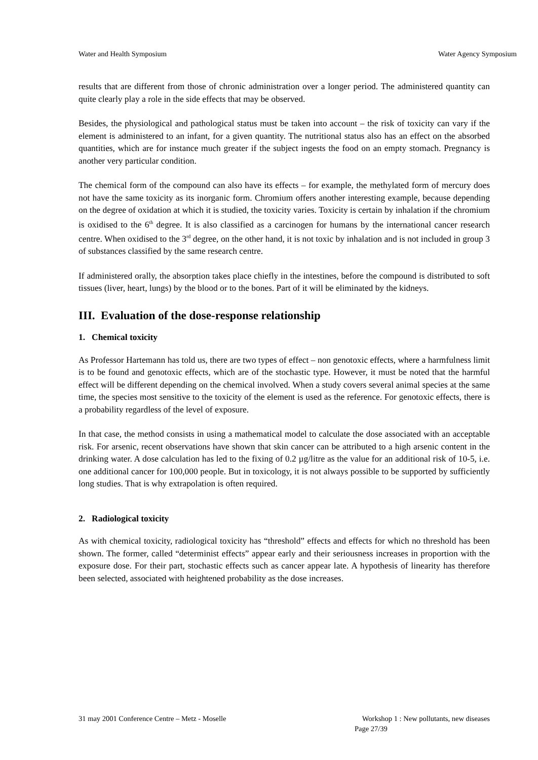Water and Health Symposium Water Agency Symposium
results that are different from those of chronic administration over a longer period. The administered quantity can quite clearly play a role in the side effects that may be observed.
Besides, the physiological and pathological status must be taken into account – the risk of toxicity can vary if the element is administered to an infant, for a given quantity. The nutritional status also has an effect on the absorbed quantities, which are for instance much greater if the subject ingests the food on an empty stomach. Pregnancy is another very particular condition.
The chemical form of the compound can also have its effects – for example, the methylated form of mercury does not have the same toxicity as its inorganic form. Chromium offers another interesting example, because depending on the degree of oxidation at which it is studied, the toxicity varies. Toxicity is certain by inhalation if the chromium is oxidised to the 6<sup>th</sup> degree. It is also classified as a carcinogen for humans by the international cancer research centre. When oxidised to the 3<sup>rd</sup> degree, on the other hand, it is not toxic by inhalation and is not included in group 3 of substances classified by the same research centre.
If administered orally, the absorption takes place chiefly in the intestines, before the compound is distributed to soft tissues (liver, heart, lungs) by the blood or to the bones. Part of it will be eliminated by the kidneys.
III. Evaluation of the dose-response relationship
1. Chemical toxicity
As Professor Hartemann has told us, there are two types of effect – non genotoxic effects, where a harmfulness limit is to be found and genotoxic effects, which are of the stochastic type. However, it must be noted that the harmful effect will be different depending on the chemical involved. When a study covers several animal species at the same time, the species most sensitive to the toxicity of the element is used as the reference. For genotoxic effects, there is a probability regardless of the level of exposure.
In that case, the method consists in using a mathematical model to calculate the dose associated with an acceptable risk. For arsenic, recent observations have shown that skin cancer can be attributed to a high arsenic content in the drinking water. A dose calculation has led to the fixing of 0.2 µg/litre as the value for an additional risk of 10-5, i.e. one additional cancer for 100,000 people. But in toxicology, it is not always possible to be supported by sufficiently long studies. That is why extrapolation is often required.
2. Radiological toxicity
As with chemical toxicity, radiological toxicity has “threshold” effects and effects for which no threshold has been shown. The former, called “determinist effects” appear early and their seriousness increases in proportion with the exposure dose. For their part, stochastic effects such as cancer appear late. A hypothesis of linearity has therefore been selected, associated with heightened probability as the dose increases.
31 may 2001 Conference Centre – Metz - Moselle Workshop 1 : New pollutants, new diseases
Page 27/39